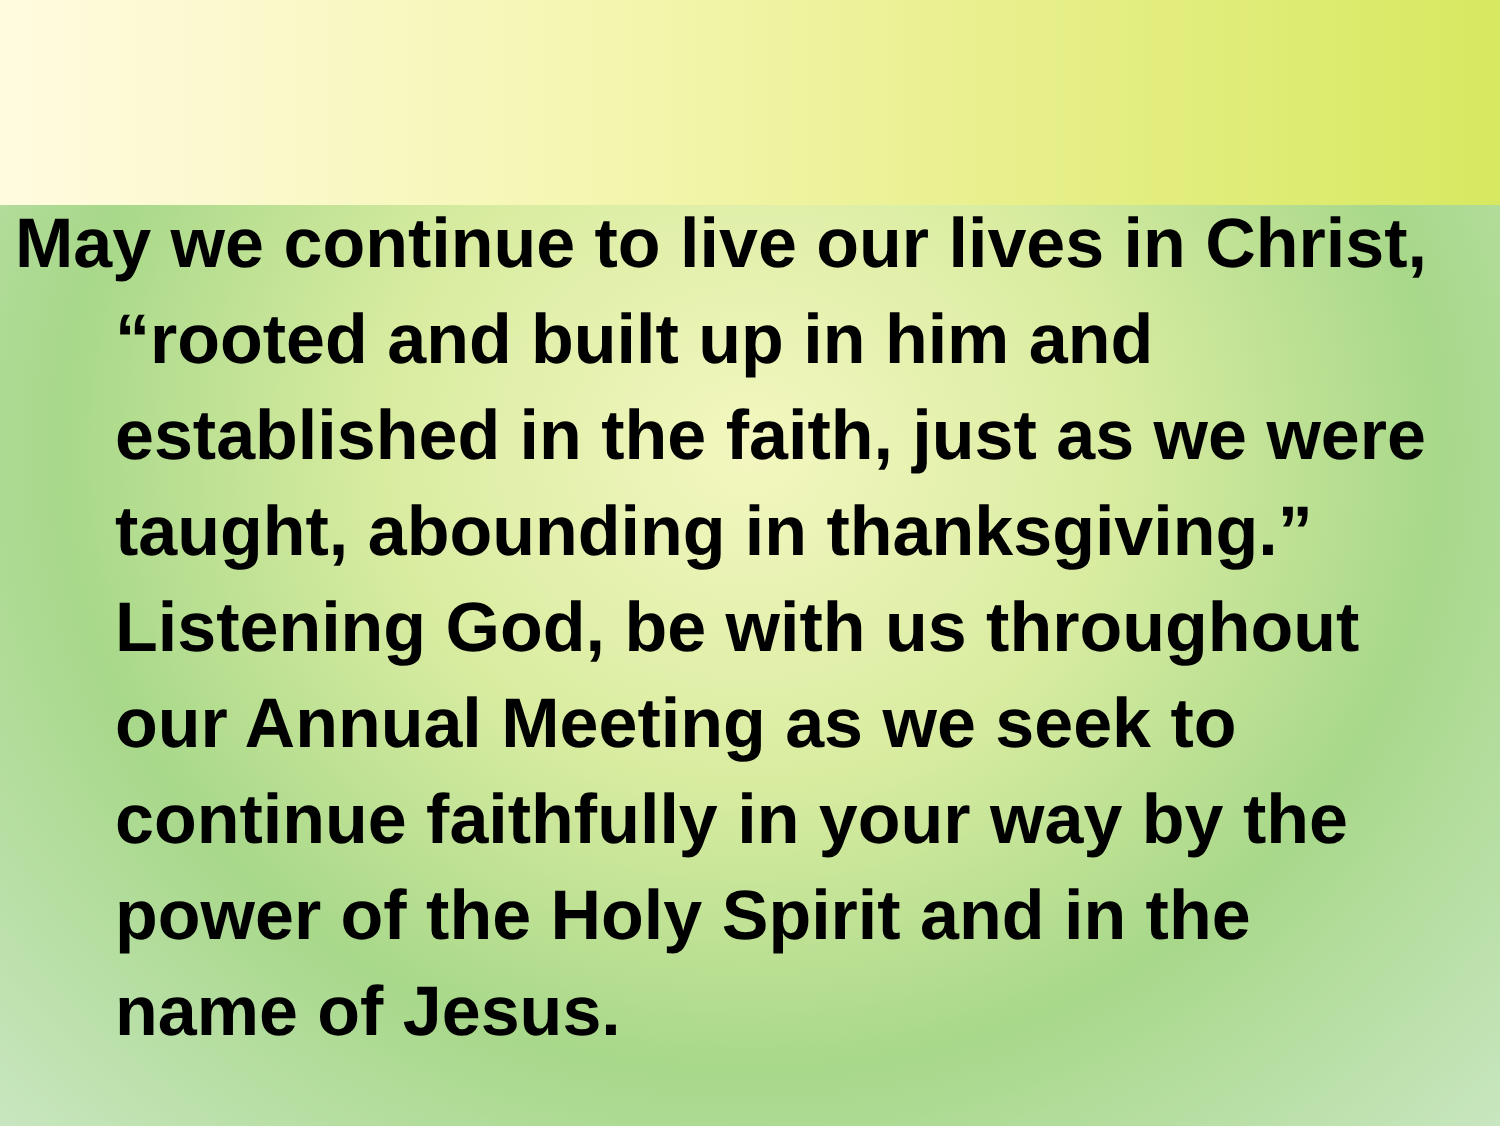May we continue to live our lives in Christ, “rooted and built up in him and established in the faith, just as we were taught, abounding in thanksgiving.” Listening God, be with us throughout our Annual Meeting as we seek to continue faithfully in your way by the power of the Holy Spirit and in the name of Jesus.